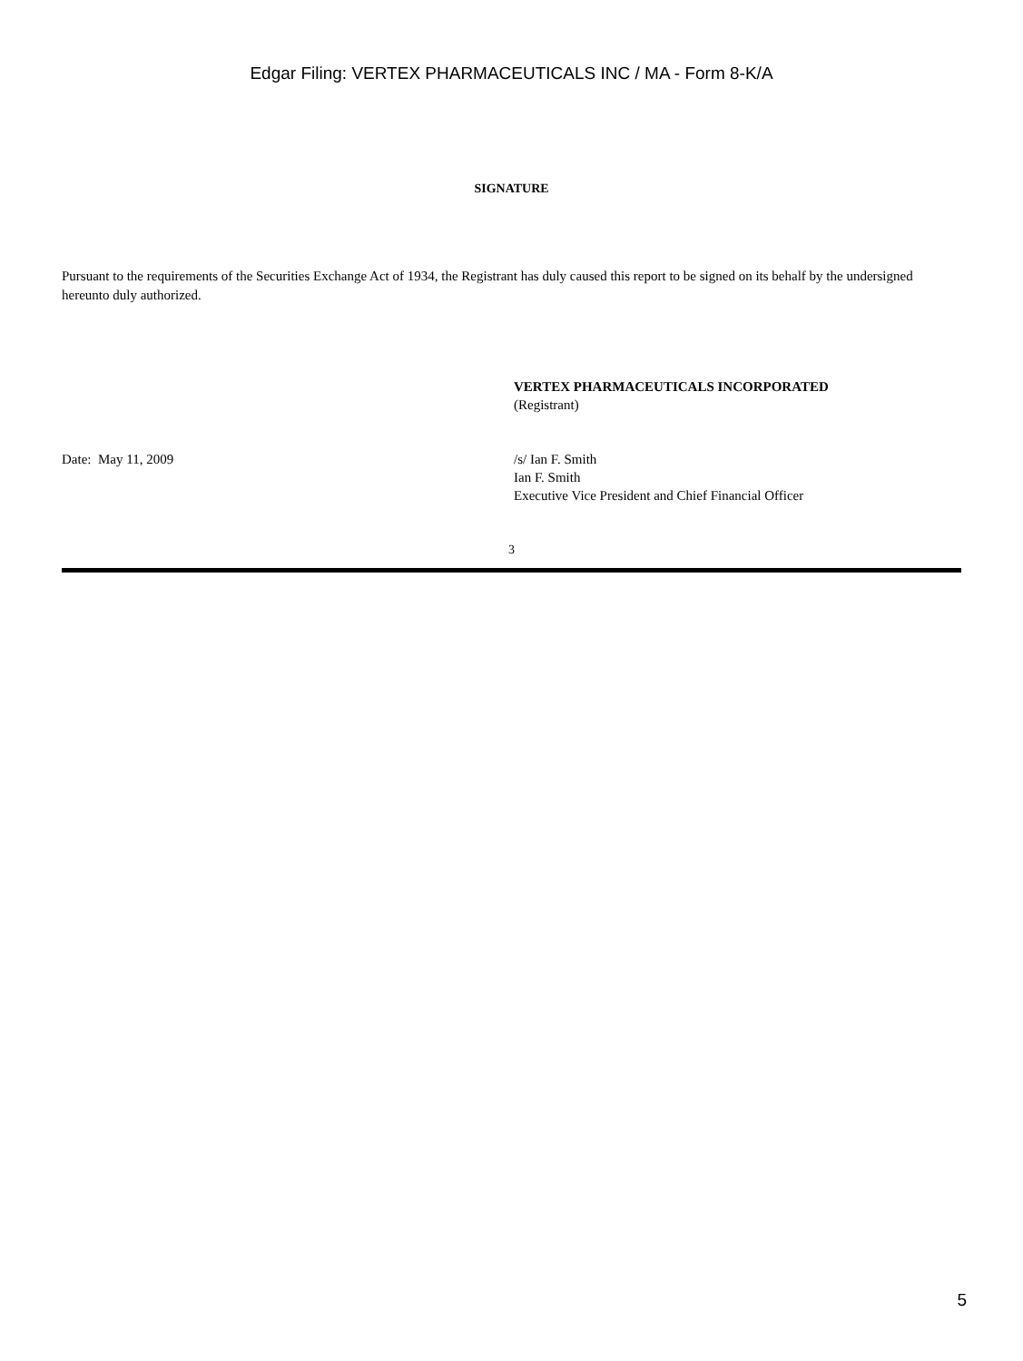Edgar Filing: VERTEX PHARMACEUTICALS INC / MA - Form 8-K/A
SIGNATURE
Pursuant to the requirements of the Securities Exchange Act of 1934, the Registrant has duly caused this report to be signed on its behalf by the undersigned hereunto duly authorized.
VERTEX PHARMACEUTICALS INCORPORATED
(Registrant)
Date: May 11, 2009 /s/ Ian F. Smith
Ian F. Smith
Executive Vice President and Chief Financial Officer
3
5